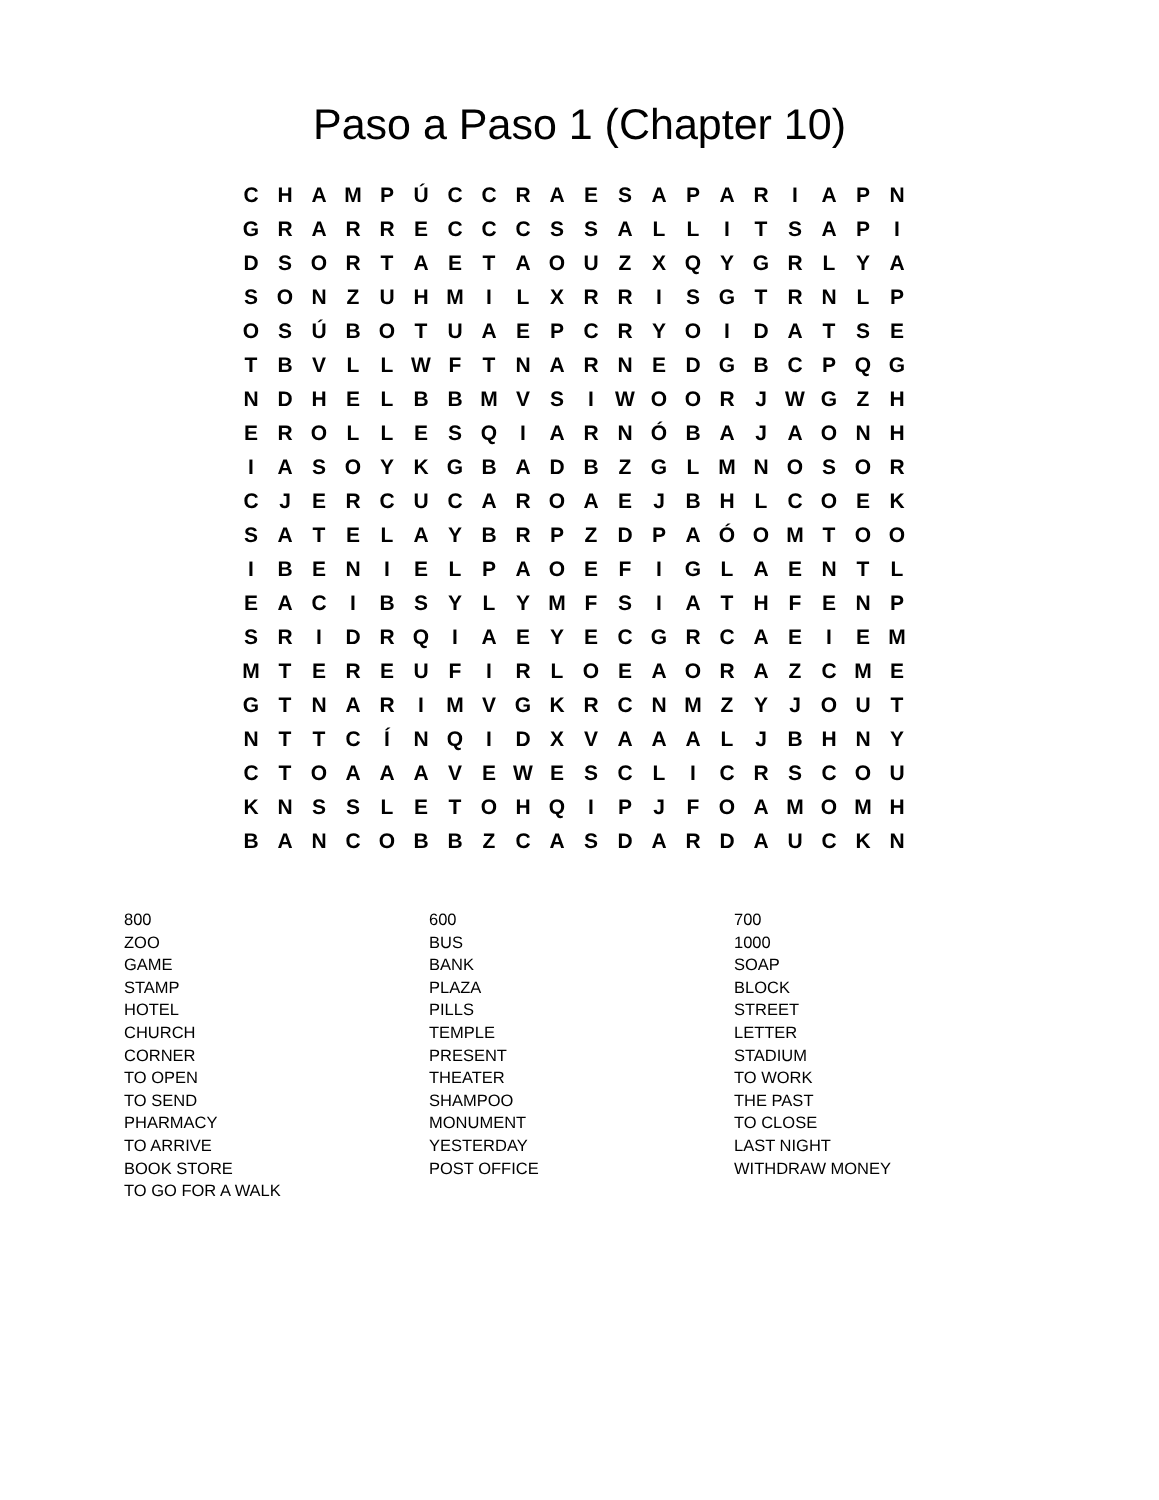Paso a Paso 1 (Chapter 10)
| C | H | A | M | P | Ú | C | C | R | A | E | S | A | P | A | R | I | A | P | N |
| G | R | A | R | R | E | C | C | C | S | S | A | L | L | I | T | S | A | P | I |
| D | S | O | R | T | A | E | T | A | O | U | Z | X | Q | Y | G | R | L | Y | A |
| S | O | N | Z | U | H | M | I | L | X | R | R | I | S | G | T | R | N | L | P |
| O | S | Ú | B | O | T | U | A | E | P | C | R | Y | O | I | D | A | T | S | E |
| T | B | V | L | L | W | F | T | N | A | R | N | E | D | G | B | C | P | Q | G |
| N | D | H | E | L | B | B | M | V | S | I | W | O | O | R | J | W | G | Z | H |
| E | R | O | L | L | E | S | Q | I | A | R | N | Ó | B | A | J | A | O | N | H |
| I | A | S | O | Y | K | G | B | A | D | B | Z | G | L | M | N | O | S | O | R |
| C | J | E | R | C | U | C | A | R | O | A | E | J | B | H | L | C | O | E | K |
| S | A | T | E | L | A | Y | B | R | P | Z | D | P | A | Ó | O | M | T | O | O |
| I | B | E | N | I | E | L | P | A | O | E | F | I | G | L | A | E | N | T | L |
| E | A | C | I | B | S | Y | L | Y | M | F | S | I | A | T | H | F | E | N | P |
| S | R | I | D | R | Q | I | A | E | Y | E | C | G | R | C | A | E | I | E | M |
| M | T | E | R | E | U | F | I | R | L | O | E | A | O | R | A | Z | C | M | E |
| G | T | N | A | R | I | M | V | G | K | R | C | N | M | Z | Y | J | O | U | T |
| N | T | T | C | Í | N | Q | I | D | X | V | A | A | A | L | J | B | H | N | Y |
| C | T | O | A | A | A | V | E | W | E | S | C | L | I | C | R | S | C | O | U |
| K | N | S | S | L | E | T | O | H | Q | I | P | J | F | O | A | M | O | M | H |
| B | A | N | C | O | B | B | Z | C | A | S | D | A | R | D | A | U | C | K | N |
800
ZOO
GAME
STAMP
HOTEL
CHURCH
CORNER
TO OPEN
TO SEND
PHARMACY
TO ARRIVE
BOOK STORE
TO GO FOR A WALK
600
BUS
BANK
PLAZA
PILLS
TEMPLE
PRESENT
THEATER
SHAMPOO
MONUMENT
YESTERDAY
POST OFFICE
700
1000
SOAP
BLOCK
STREET
LETTER
STADIUM
TO WORK
THE PAST
TO CLOSE
LAST NIGHT
WITHDRAW MONEY